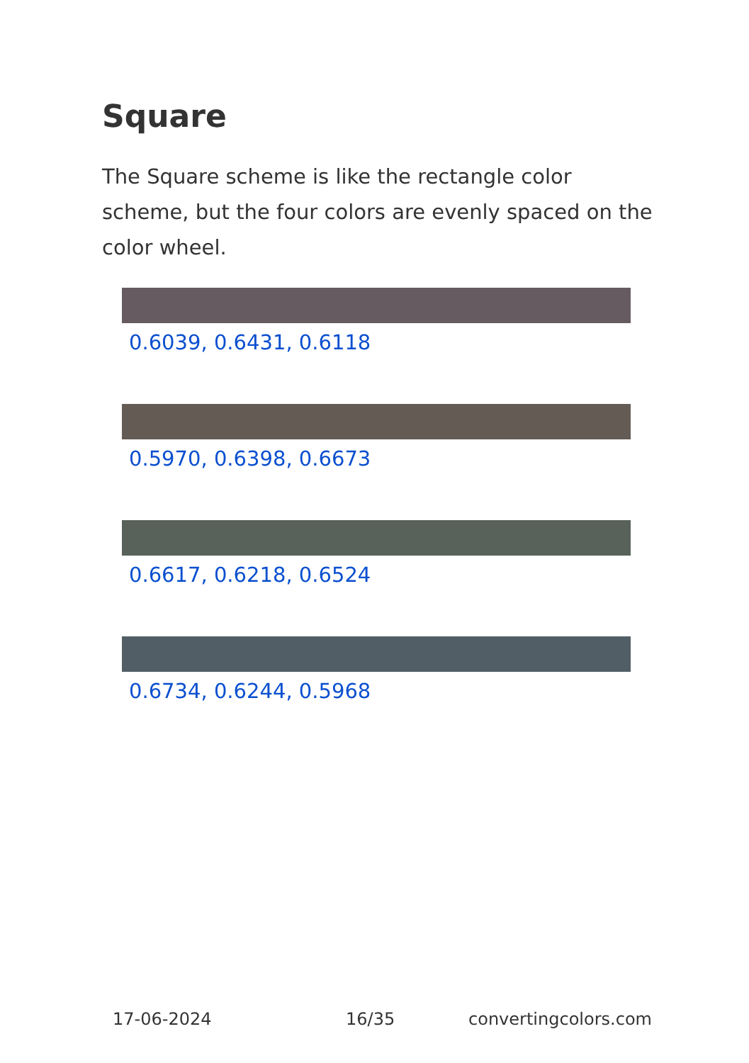Square
The Square scheme is like the rectangle color scheme, but the four colors are evenly spaced on the color wheel.
0.6039, 0.6431, 0.6118
0.5970, 0.6398, 0.6673
0.6617, 0.6218, 0.6524
0.6734, 0.6244, 0.5968
17-06-2024 16/35 convertingcolors.com